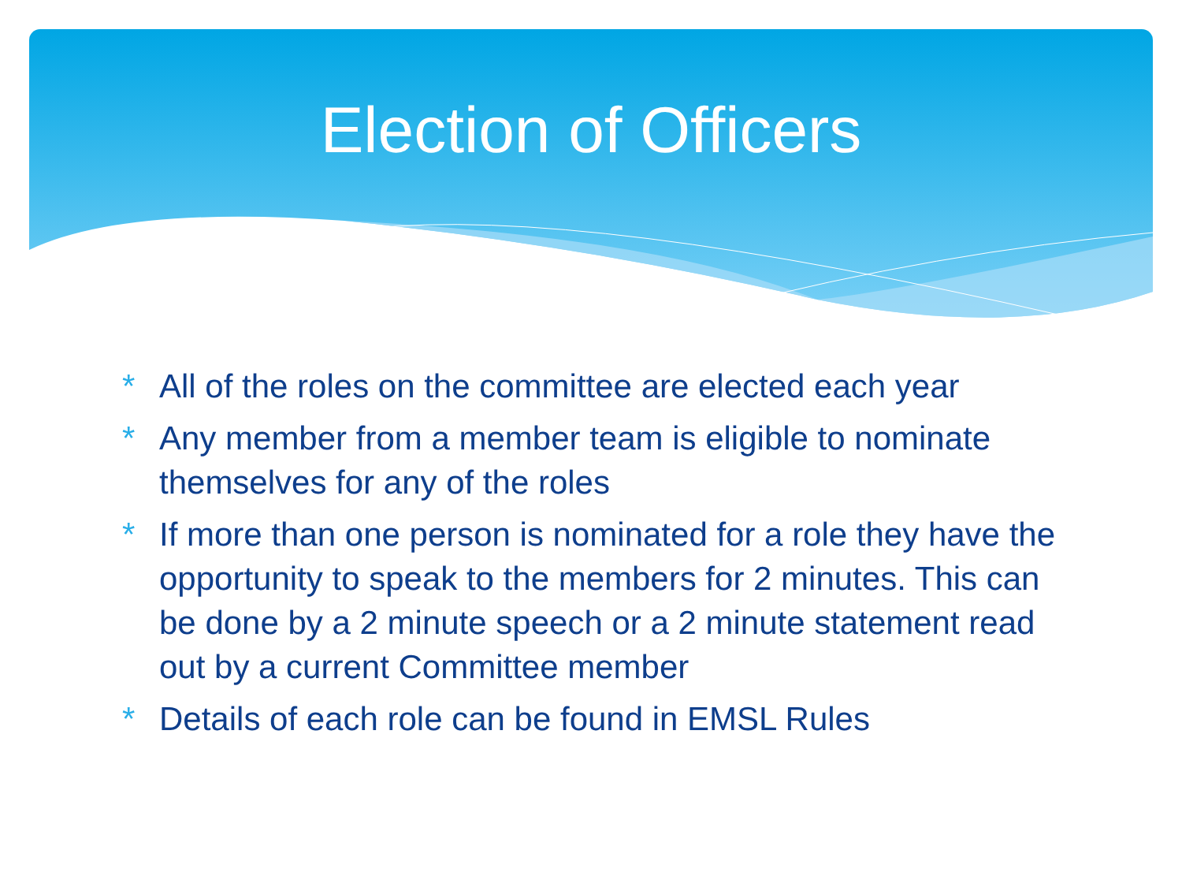Election of Officers
* All of the roles on the committee are elected each year
* Any member from a member team is eligible to nominate themselves for any of the roles
* If more than one person is nominated for a role they have the opportunity to speak to the members for 2 minutes. This can be done by a 2 minute speech or a 2 minute statement read out by a current Committee member
* Details of each role can be found in EMSL Rules